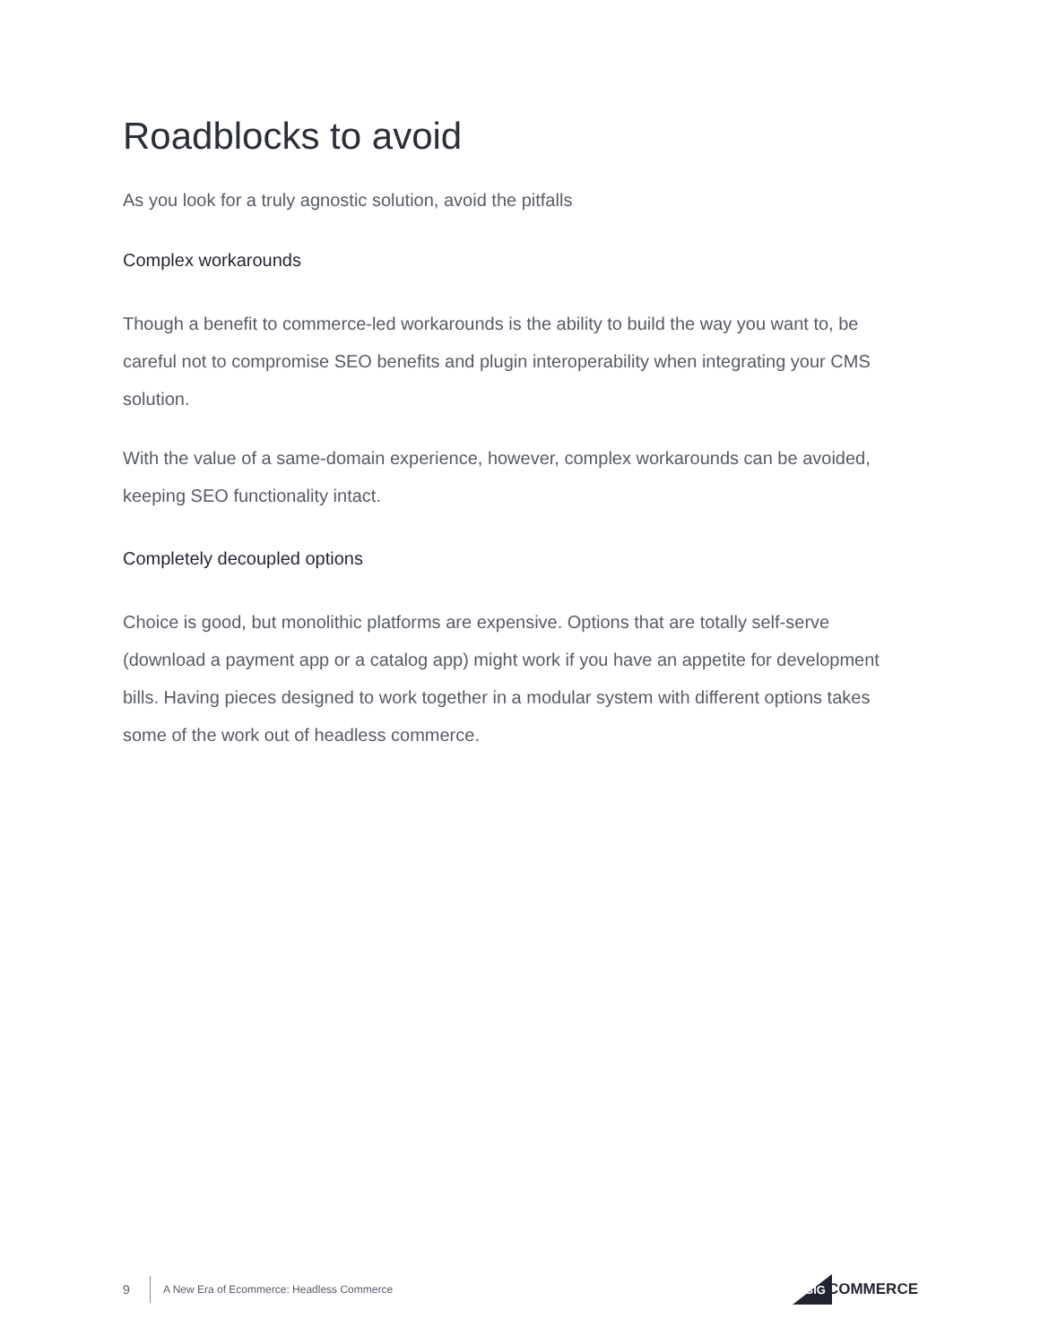Roadblocks to avoid
As you look for a truly agnostic solution, avoid the pitfalls
Complex workarounds
Though a benefit to commerce-led workarounds is the ability to build the way you want to, be careful not to compromise SEO benefits and plugin interoperability when integrating your CMS solution.
With the value of a same-domain experience, however, complex workarounds can be avoided, keeping SEO functionality intact.
Completely decoupled options
Choice is good, but monolithic platforms are expensive. Options that are totally self-serve (download a payment app or a catalog app) might work if you have an appetite for development bills. Having pieces designed to work together in a modular system with different options takes some of the work out of headless commerce.
9 A New Era of Ecommerce: Headless Commerce BIG COMMERCE